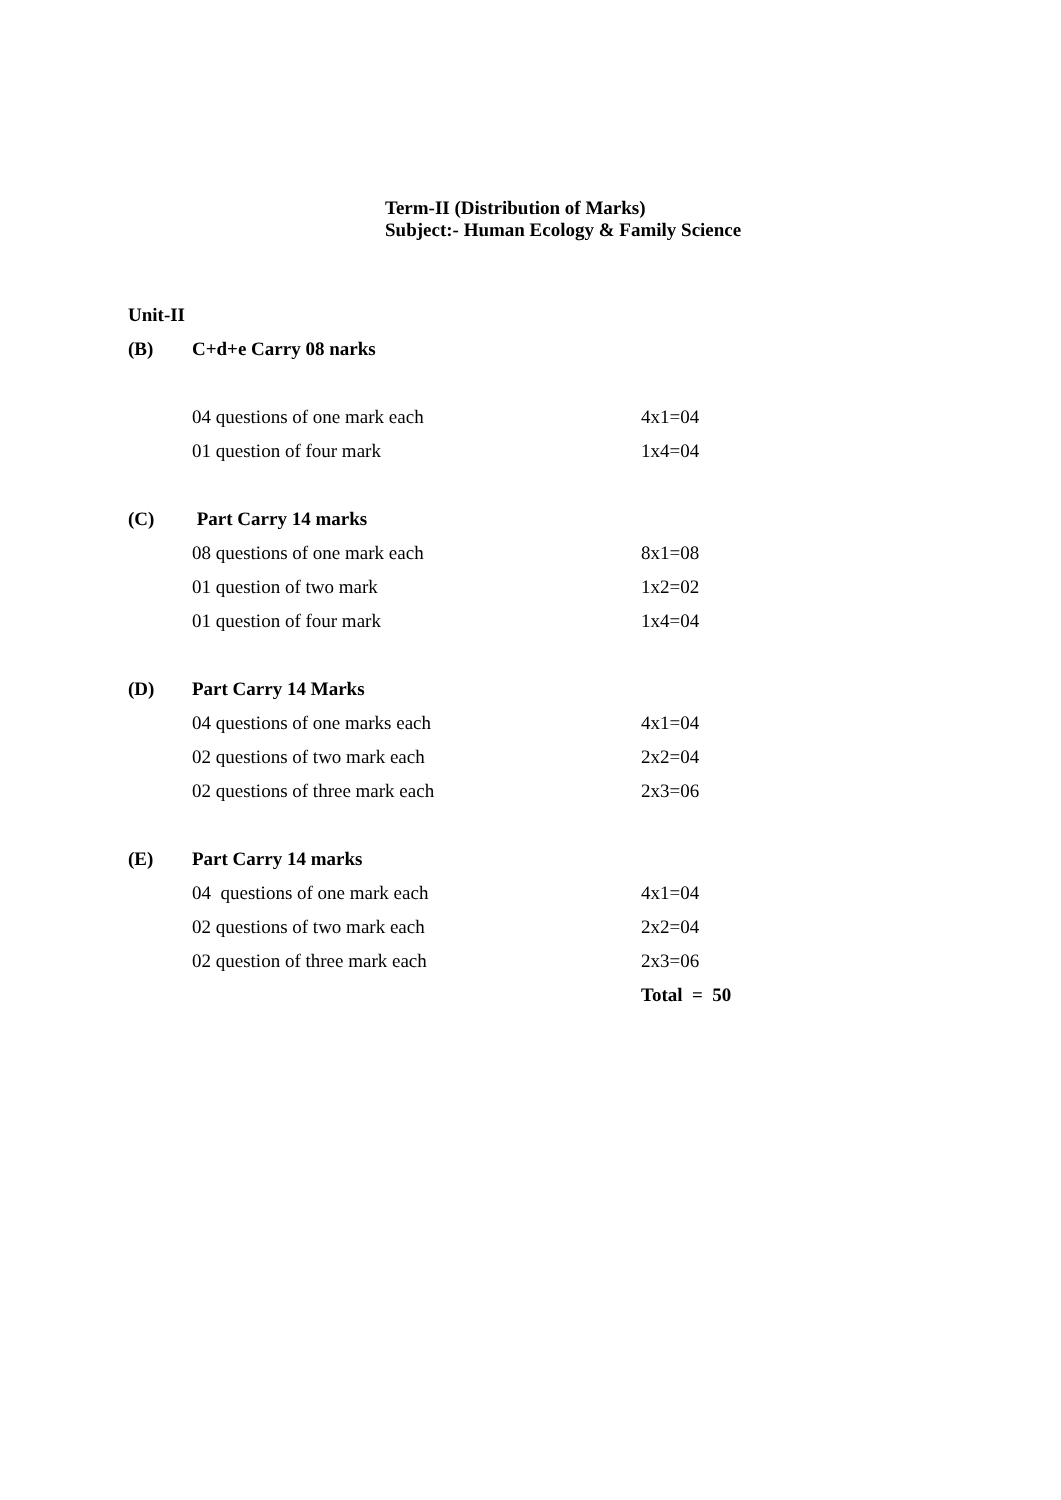Term-II (Distribution of Marks)
Subject:- Human Ecology & Family Science
| Unit-II | | |
| (B) | C+d+e Carry 08 narks | |
| | 04 questions of one mark each | 4x1=04 |
| | 01 question of four mark | 1x4=04 |
| (C) | Part Carry 14 marks | |
| | 08 questions of one mark each | 8x1=08 |
| | 01 question of two mark | 1x2=02 |
| | 01 question of four mark | 1x4=04 |
| (D) | Part Carry 14 Marks | |
| | 04 questions of one marks each | 4x1=04 |
| | 02 questions of two mark each | 2x2=04 |
| | 02 questions of three mark each | 2x3=06 |
| (E) | Part Carry 14 marks | |
| | 04 questions of one mark each | 4x1=04 |
| | 02 questions of two mark each | 2x2=04 |
| | 02 question of three mark each | 2x3=06 |
| | | Total = 50 |